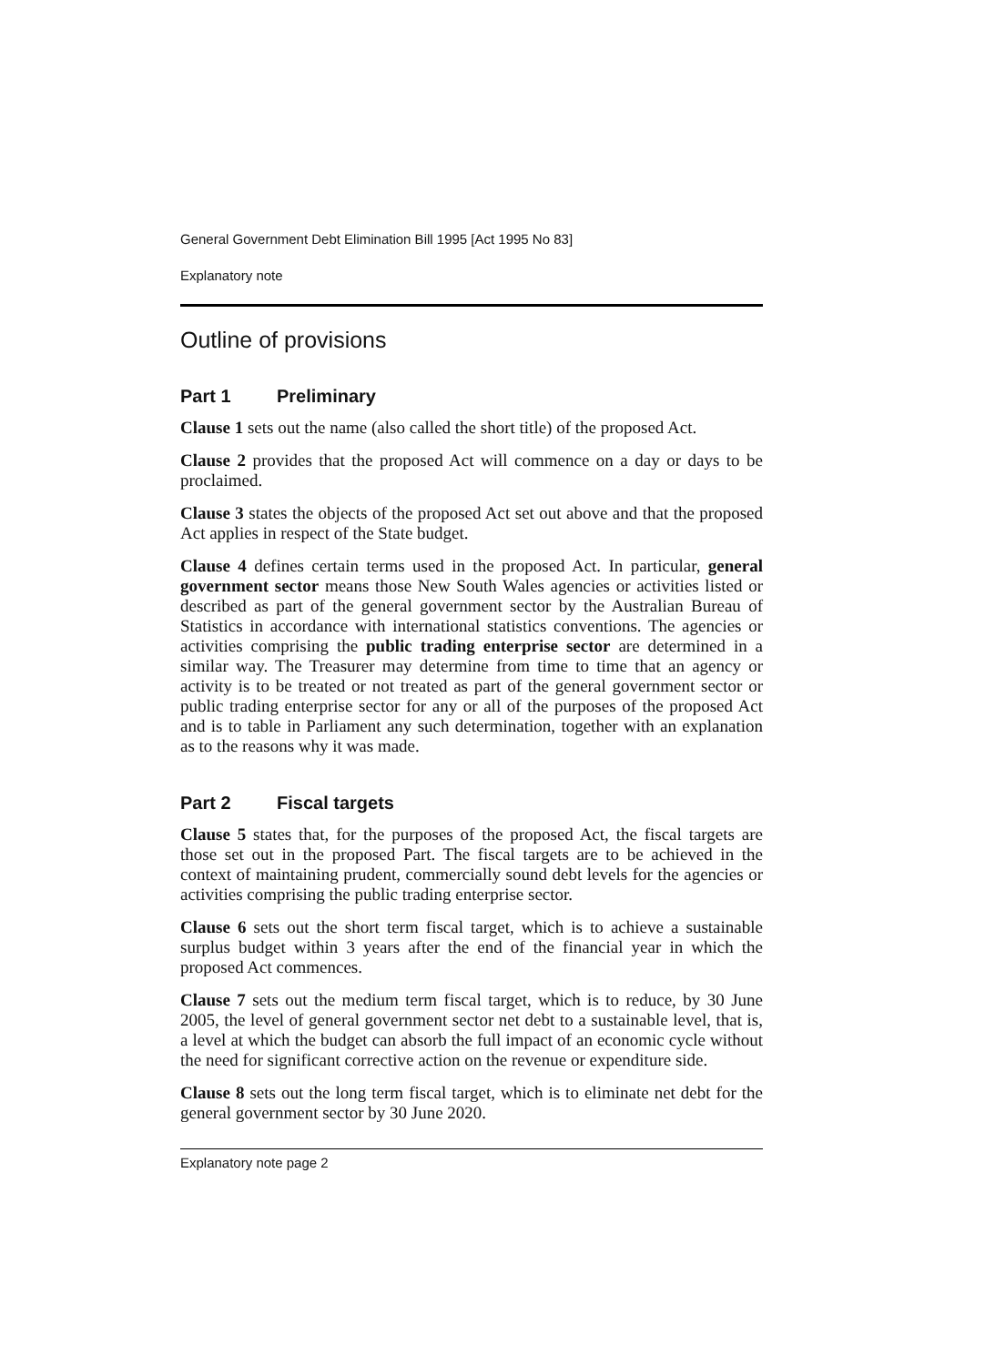General Government Debt Elimination Bill 1995 [Act 1995 No 83]
Explanatory note
Outline of provisions
Part 1 Preliminary
Clause 1 sets out the name (also called the short title) of the proposed Act.
Clause 2 provides that the proposed Act will commence on a day or days to be proclaimed.
Clause 3 states the objects of the proposed Act set out above and that the proposed Act applies in respect of the State budget.
Clause 4 defines certain terms used in the proposed Act. In particular, general government sector means those New South Wales agencies or activities listed or described as part of the general government sector by the Australian Bureau of Statistics in accordance with international statistics conventions. The agencies or activities comprising the public trading enterprise sector are determined in a similar way. The Treasurer may determine from time to time that an agency or activity is to be treated or not treated as part of the general government sector or public trading enterprise sector for any or all of the purposes of the proposed Act and is to table in Parliament any such determination, together with an explanation as to the reasons why it was made.
Part 2 Fiscal targets
Clause 5 states that, for the purposes of the proposed Act, the fiscal targets are those set out in the proposed Part. The fiscal targets are to be achieved in the context of maintaining prudent, commercially sound debt levels for the agencies or activities comprising the public trading enterprise sector.
Clause 6 sets out the short term fiscal target, which is to achieve a sustainable surplus budget within 3 years after the end of the financial year in which the proposed Act commences.
Clause 7 sets out the medium term fiscal target, which is to reduce, by 30 June 2005, the level of general government sector net debt to a sustainable level, that is, a level at which the budget can absorb the full impact of an economic cycle without the need for significant corrective action on the revenue or expenditure side.
Clause 8 sets out the long term fiscal target, which is to eliminate net debt for the general government sector by 30 June 2020.
Explanatory note page 2